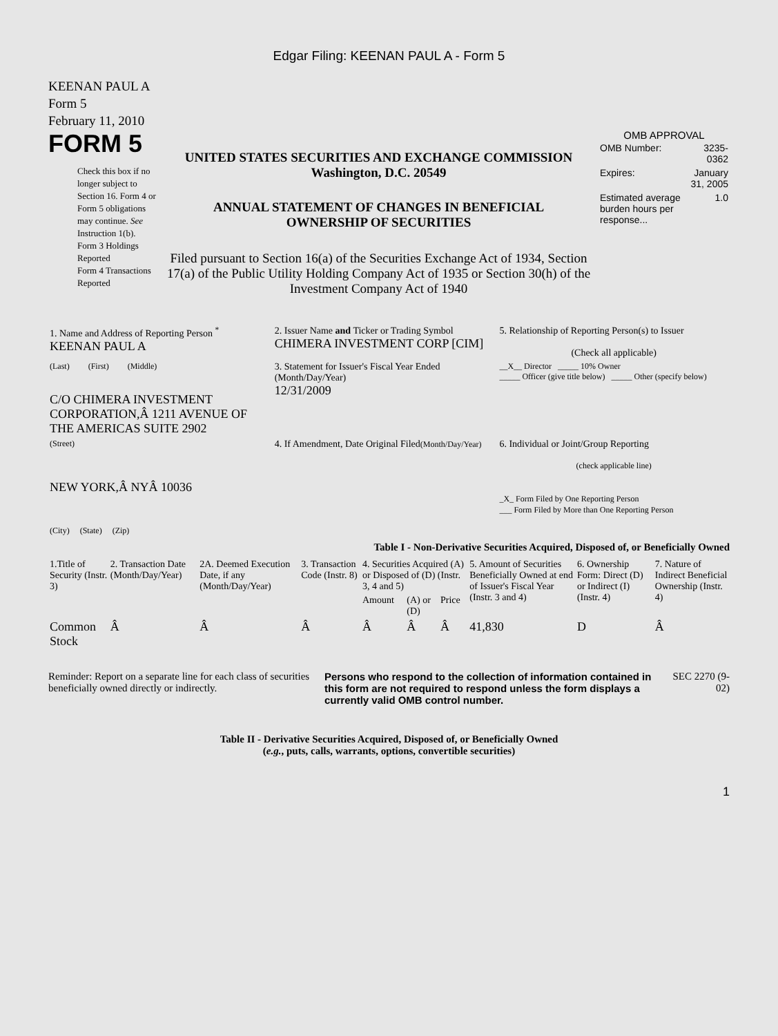Edgar Filing: KEENAN PAUL A - Form 5
KEENAN PAUL A
Form 5
February 11, 2010
FORM 5
Check this box if no longer subject to Section 16. Form 4 or Form 5 obligations may continue. See Instruction 1(b).
Form 3 Holdings Reported
Form 4 Transactions Reported
UNITED STATES SECURITIES AND EXCHANGE COMMISSION
Washington, D.C. 20549
ANNUAL STATEMENT OF CHANGES IN BENEFICIAL
OWNERSHIP OF SECURITIES
Filed pursuant to Section 16(a) of the Securities Exchange Act of 1934, Section 17(a) of the Public Utility Holding Company Act of 1935 or Section 30(h) of the Investment Company Act of 1940
OMB APPROVAL
| OMB Number: | 3235-0362 |
| Expires: | January 31, 2005 |
| Estimated average burden hours per response... | 1.0 |
| 1. Name and Address of Reporting Person <sup>*</sup> KEENAN PAUL A | 2. Issuer Name and Ticker or Trading Symbol CHIMERA INVESTMENT CORP [CIM] | 5. Relationship of Reporting Person(s) to Issuer (Check all applicable) |
| (Last) (First) (Middle) C/O CHIMERA INVESTMENT CORPORATION,Â 1211 AVENUE OF THE AMERICAS SUITE 2902 | 3. Statement for Issuer's Fiscal Year Ended (Month/Day/Year) 12/31/2009 | __X__ Director _____ 10% Owner _____ Officer (give title below) _____ Other (specify below) |
| (Street) NEW YORK,Â NYÂ 10036 (City) (State) (Zip) | 4. If Amendment, Date Original Filed (Month/Day/Year) | 6. Individual or Joint/Group Reporting (check applicable line) _X_ Form Filed by One Reporting Person ___ Form Filed by More than One Reporting Person |
Table I - Non-Derivative Securities Acquired, Disposed of, or Beneficially Owned
| 1.Title of Security (Instr. 3) | 2. Transaction Date (Month/Day/Year) | 2A. Deemed Execution Date, if any (Month/Day/Year) | 3. Transaction Code (Instr. 8) | 4. Securities Acquired (A) or Disposed of (D) (Instr. 3, 4 and 5) | | | 5. Amount of Securities Beneficially Owned at end of Issuer's Fiscal Year (Instr. 3 and 4) | 6. Ownership Form: Direct (D) or Indirect (I) (Instr. 4) | 7. Nature of Indirect Beneficial Ownership (Instr. 4) |
| --- | --- | --- | --- | --- | --- | --- | --- | --- | --- |
| | | | | Amount | (A) or (D) | Price | | | |
| Common Stock | Â | Â | Â | Â | Â | Â | 41,830 | D | Â |
Reminder: Report on a separate line for each class of securities beneficially owned directly or indirectly.
Persons who respond to the collection of information contained in this form are not required to respond unless the form displays a currently valid OMB control number.
SEC 2270 (9-02)
Table II - Derivative Securities Acquired, Disposed of, or Beneficially Owned
(e.g., puts, calls, warrants, options, convertible securities)
1